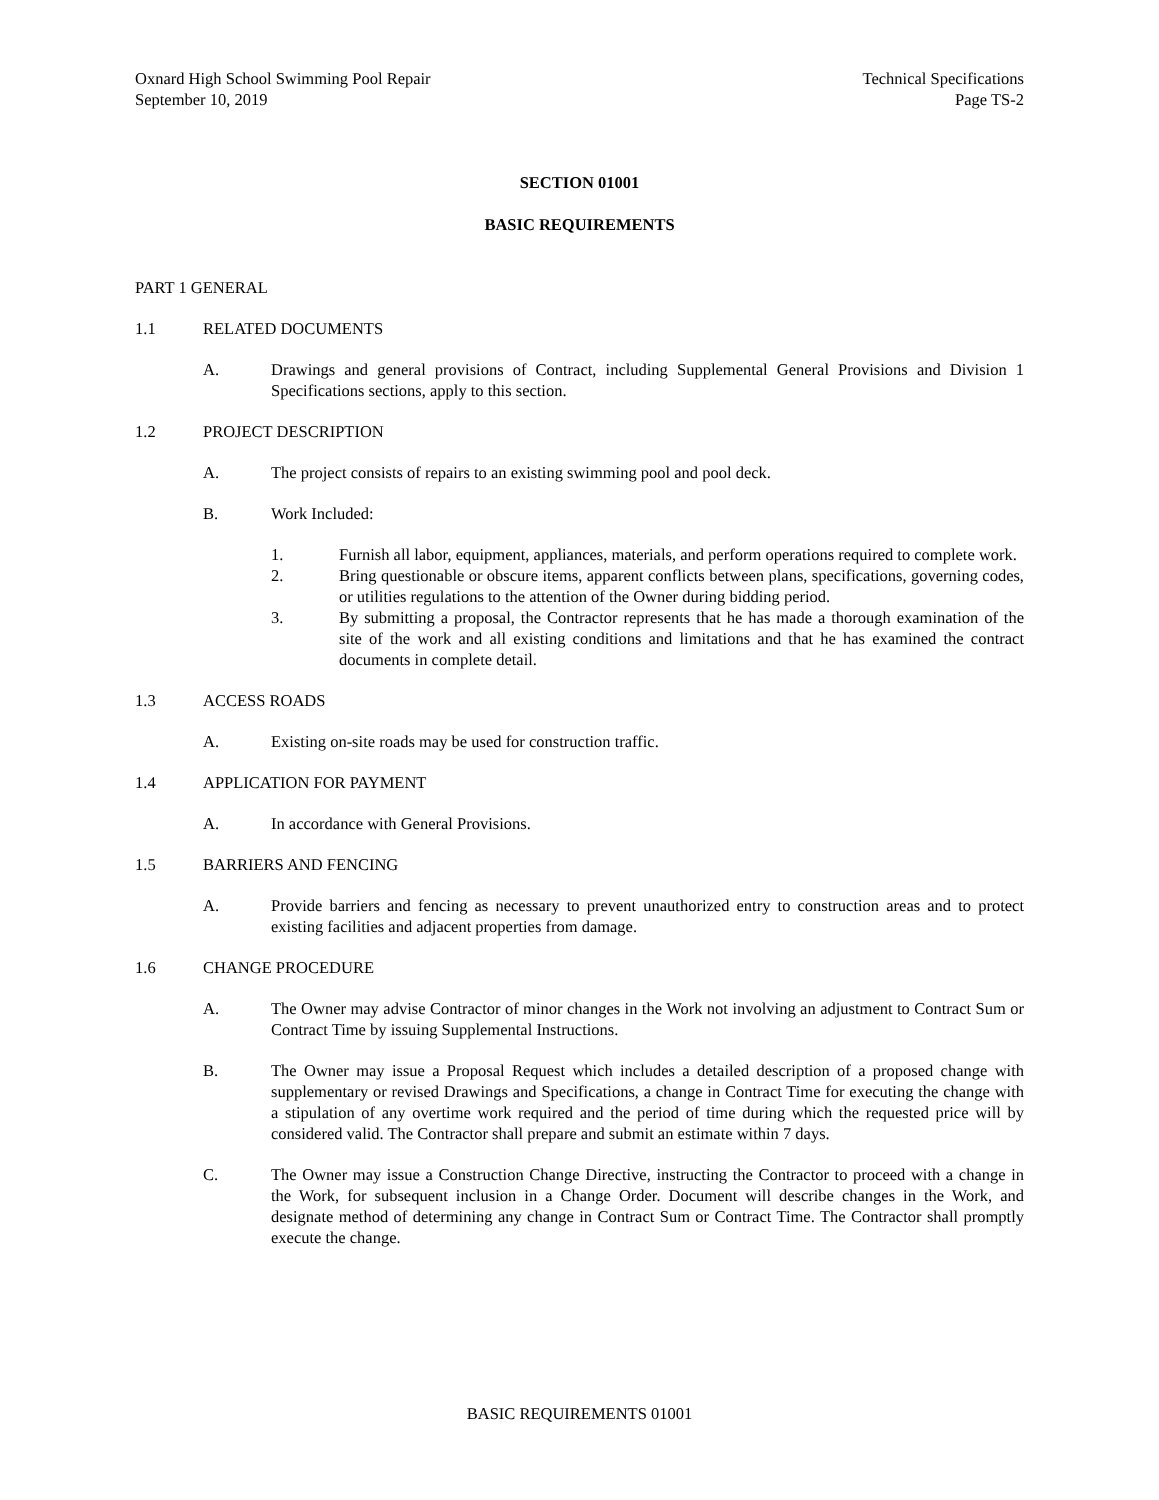Oxnard High School Swimming Pool Repair
September 10, 2019
Technical Specifications
Page TS-2
SECTION 01001
BASIC REQUIREMENTS
PART 1 GENERAL
1.1 RELATED DOCUMENTS
A. Drawings and general provisions of Contract, including Supplemental General Provisions and Division 1 Specifications sections, apply to this section.
1.2 PROJECT DESCRIPTION
A. The project consists of repairs to an existing swimming pool and pool deck.
B. Work Included:
1. Furnish all labor, equipment, appliances, materials, and perform operations required to complete work.
2. Bring questionable or obscure items, apparent conflicts between plans, specifications, governing codes, or utilities regulations to the attention of the Owner during bidding period.
3. By submitting a proposal, the Contractor represents that he has made a thorough examination of the site of the work and all existing conditions and limitations and that he has examined the contract documents in complete detail.
1.3 ACCESS ROADS
A. Existing on-site roads may be used for construction traffic.
1.4 APPLICATION FOR PAYMENT
A. In accordance with General Provisions.
1.5 BARRIERS AND FENCING
A. Provide barriers and fencing as necessary to prevent unauthorized entry to construction areas and to protect existing facilities and adjacent properties from damage.
1.6 CHANGE PROCEDURE
A. The Owner may advise Contractor of minor changes in the Work not involving an adjustment to Contract Sum or Contract Time by issuing Supplemental Instructions.
B. The Owner may issue a Proposal Request which includes a detailed description of a proposed change with supplementary or revised Drawings and Specifications, a change in Contract Time for executing the change with a stipulation of any overtime work required and the period of time during which the requested price will by considered valid. The Contractor shall prepare and submit an estimate within 7 days.
C. The Owner may issue a Construction Change Directive, instructing the Contractor to proceed with a change in the Work, for subsequent inclusion in a Change Order. Document will describe changes in the Work, and designate method of determining any change in Contract Sum or Contract Time. The Contractor shall promptly execute the change.
BASIC REQUIREMENTS 01001